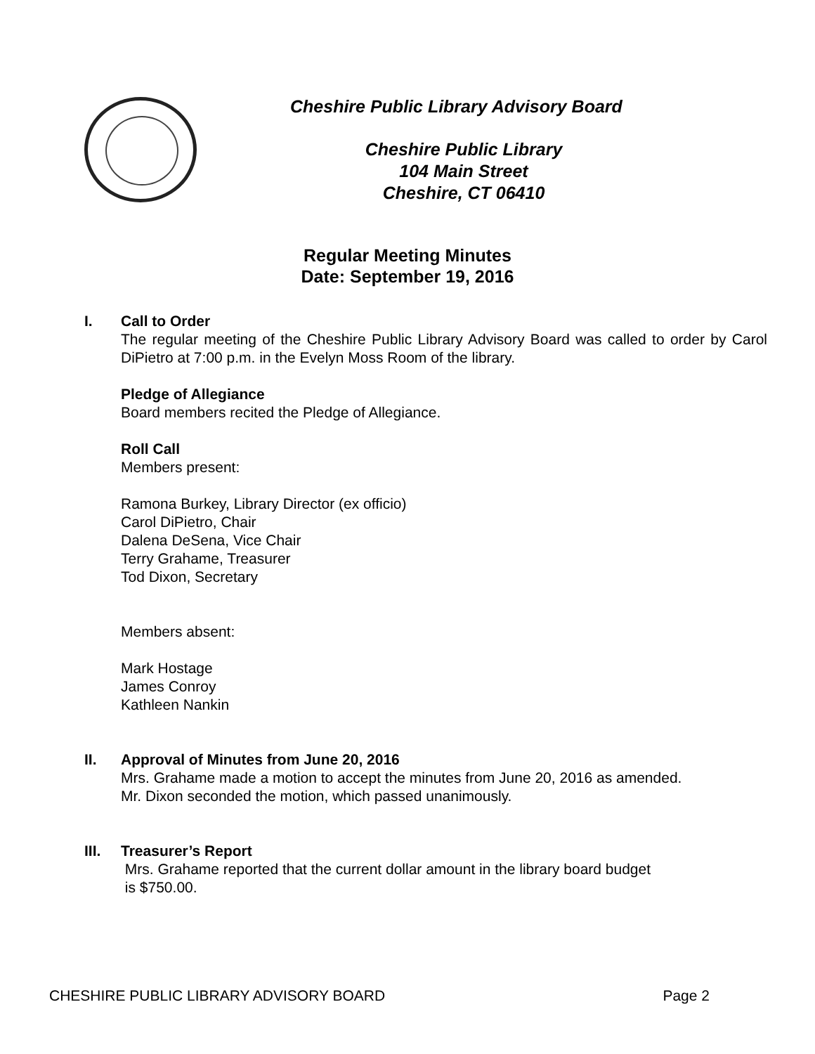Cheshire Public Library Advisory Board
Cheshire Public Library
104 Main Street
Cheshire, CT 06410
Regular Meeting Minutes
Date: September 19, 2016
I. Call to Order
The regular meeting of the Cheshire Public Library Advisory Board was called to order by Carol DiPietro at 7:00 p.m. in the Evelyn Moss Room of the library.
Pledge of Allegiance
Board members recited the Pledge of Allegiance.
Roll Call
Members present:
Ramona Burkey, Library Director (ex officio)
Carol DiPietro, Chair
Dalena DeSena, Vice Chair
Terry Grahame, Treasurer
Tod Dixon, Secretary
Members absent:
Mark Hostage
James Conroy
Kathleen Nankin
II. Approval of Minutes from June 20, 2016
Mrs. Grahame made a motion to accept the minutes from June 20, 2016 as amended.
Mr. Dixon seconded the motion, which passed unanimously.
III. Treasurer’s Report
Mrs. Grahame reported that the current dollar amount in the library board budget
is $750.00.
CHESHIRE PUBLIC LIBRARY ADVISORY BOARD Page 2